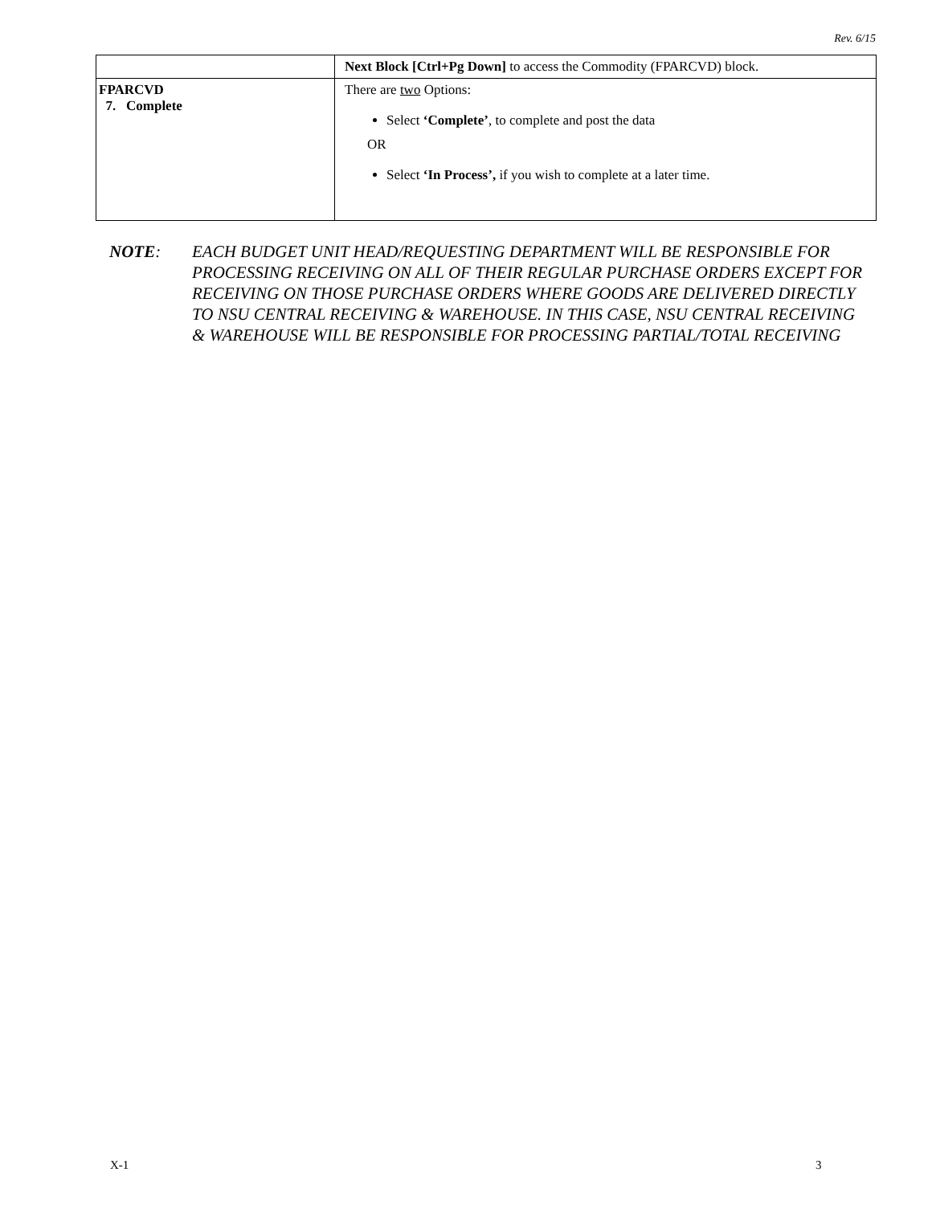Rev. 6/15
| | Next Block [Ctrl+Pg Down] to access the Commodity (FPARCVD) block. |
| FPARCVD 7. Complete | There are two Options: Select ‘Complete’ , to complete and post the data OR Select ‘In Process’, if you wish to complete at a later time. |
NOTE: EACH BUDGET UNIT HEAD/REQUESTING DEPARTMENT WILL BE RESPONSIBLE FOR PROCESSING RECEIVING ON ALL OF THEIR REGULAR PURCHASE ORDERS EXCEPT FOR RECEIVING ON THOSE PURCHASE ORDERS WHERE GOODS ARE DELIVERED DIRECTLY TO NSU CENTRAL RECEIVING & WAREHOUSE. IN THIS CASE, NSU CENTRAL RECEIVING & WAREHOUSE WILL BE RESPONSIBLE FOR PROCESSING PARTIAL/TOTAL RECEIVING
X-1 3